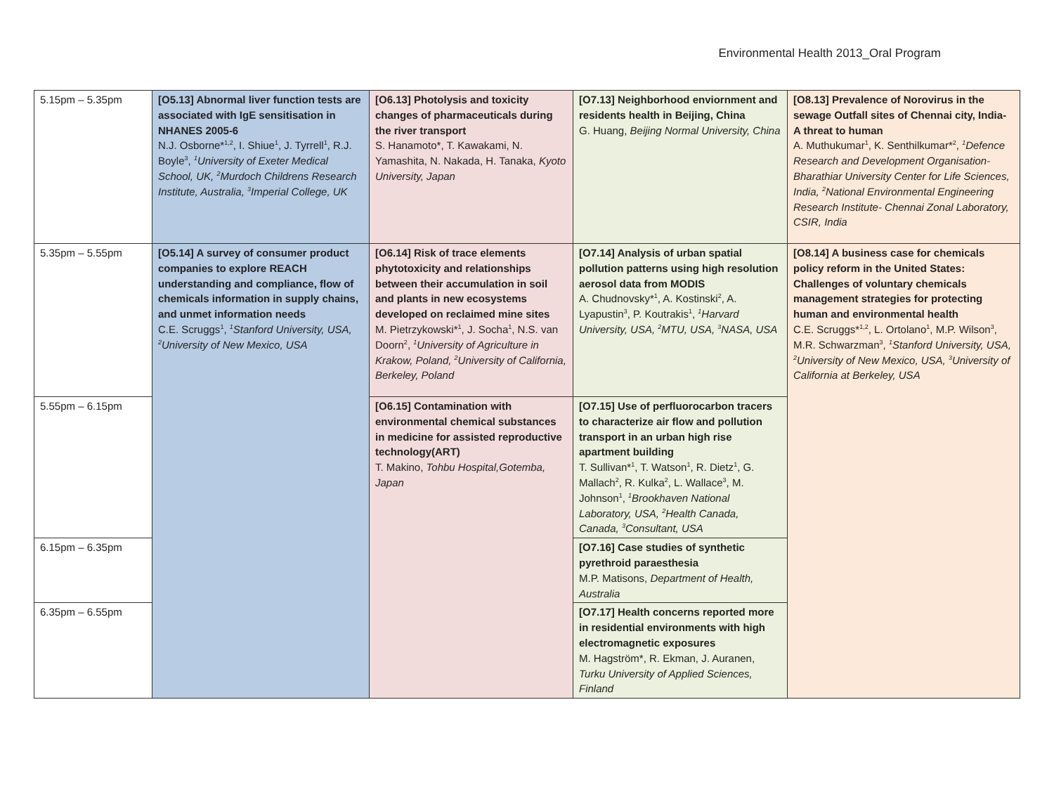Environmental Health 2013_Oral Program
| 5.15pm – 5.35pm | [O5.13] Abnormal liver function tests are associated with IgE sensitisation in NHANES 2005-6 N.J. Osborne*<sup>1,2</sup>, I. Shiue<sup>1</sup>, J. Tyrrell<sup>1</sup>, R.J. Boyle<sup>3</sup>, <sup>1</sup>University of Exeter Medical School, UK, <sup>2</sup>Murdoch Childrens Research Institute, Australia, <sup>3</sup>Imperial College, UK | [O6.13] Photolysis and toxicity changes of pharmaceuticals during the river transport S. Hanamoto*, T. Kawakami, N. Yamashita, N. Nakada, H. Tanaka, Kyoto University, Japan | [O7.13] Neighborhood enviornment and residents health in Beijing, China G. Huang, Beijing Normal University, China | [O8.13] Prevalence of Norovirus in the sewage Outfall sites of Chennai city, India- A threat to human A. Muthukumar<sup>1</sup>, K. Senthilkumar*<sup>2</sup>, <sup>1</sup>Defence Research and Development Organisation-Bharathiar University Center for Life Sciences, India, <sup>2</sup>National Environmental Engineering Research Institute- Chennai Zonal Laboratory, CSIR, India |
| 5.35pm – 5.55pm | [O5.14] A survey of consumer product companies to explore REACH understanding and compliance, flow of chemicals information in supply chains, and unmet information needs C.E. Scruggs<sup>1</sup>, <sup>1</sup>Stanford University, USA, <sup>2</sup>University of New Mexico, USA | [O6.14] Risk of trace elements phytotoxicity and relationships between their accumulation in soil and plants in new ecosystems developed on reclaimed mine sites M. Pietrzykowski*<sup>1</sup>, J. Socha<sup>1</sup>, N.S. van Doorn<sup>2</sup>, <sup>1</sup>University of Agriculture in Krakow, Poland, <sup>2</sup>University of California, Berkeley, Poland | [O7.14] Analysis of urban spatial pollution patterns using high resolution aerosol data from MODIS A. Chudnovsky*<sup>1</sup>, A. Kostinski<sup>2</sup>, A. Lyapustin<sup>3</sup>, P. Koutrakis<sup>1</sup>, <sup>1</sup>Harvard University, USA, <sup>2</sup>MTU, USA, <sup>3</sup>NASA, USA | [O8.14] A business case for chemicals policy reform in the United States: Challenges of voluntary chemicals management strategies for protecting human and environmental health C.E. Scruggs*<sup>1,2</sup>, L. Ortolano<sup>1</sup>, M.P. Wilson<sup>3</sup>, M.R. Schwarzman<sup>3</sup>, <sup>1</sup>Stanford University, USA, <sup>2</sup>University of New Mexico, USA, <sup>3</sup>University of California at Berkeley, USA |
| 5.55pm – 6.15pm | | [O6.15] Contamination with environmental chemical substances in medicine for assisted reproductive technology(ART) T. Makino, Tohbu Hospital,Gotemba, Japan | [O7.15] Use of perfluorocarbon tracers to characterize air flow and pollution transport in an urban high rise apartment building T. Sullivan*<sup>1</sup>, T. Watson<sup>1</sup>, R. Dietz<sup>1</sup>, G. Mallach<sup>2</sup>, R. Kulka<sup>2</sup>, L. Wallace<sup>3</sup>, M. Johnson<sup>1</sup>, <sup>1</sup>Brookhaven National Laboratory, USA, <sup>2</sup>Health Canada, Canada, <sup>3</sup>Consultant, USA | |
| 6.15pm – 6.35pm | | | [O7.16] Case studies of synthetic pyrethroid paraesthesia M.P. Matisons, Department of Health, Australia | |
| 6.35pm – 6.55pm | | | [O7.17] Health concerns reported more in residential environments with high electromagnetic exposures M. Hagström*, R. Ekman, J. Auranen, Turku University of Applied Sciences, Finland | |